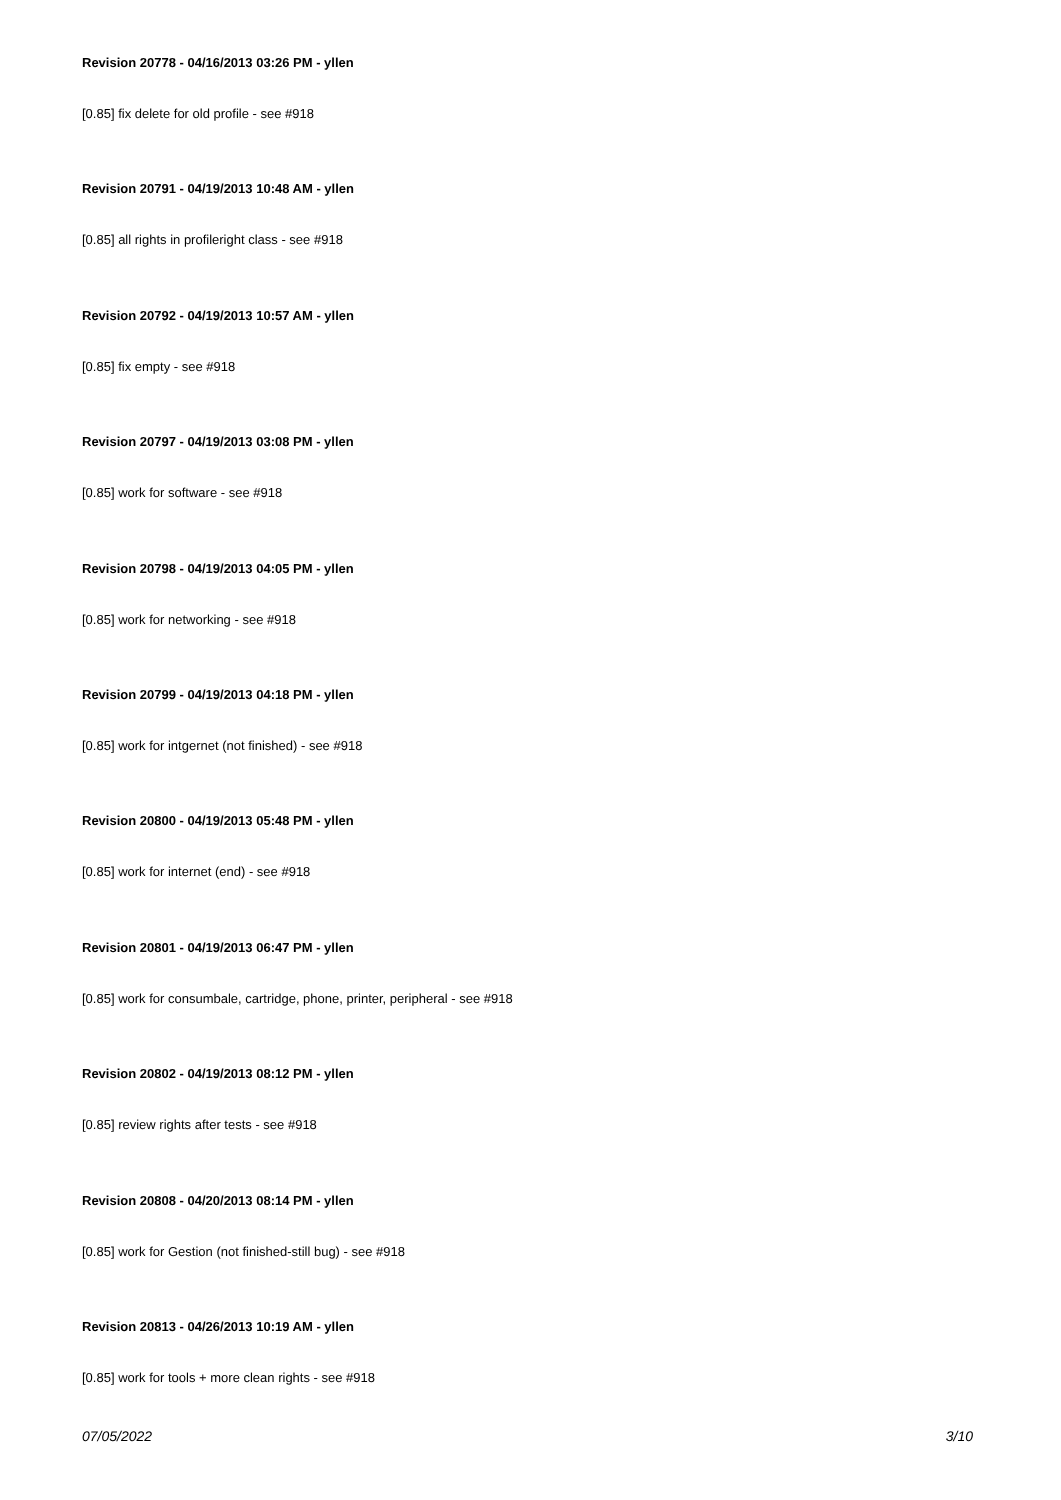Revision 20778 - 04/16/2013 03:26 PM - yllen
[0.85] fix delete for old profile - see #918
Revision 20791 - 04/19/2013 10:48 AM - yllen
[0.85] all rights in profileright class - see #918
Revision 20792 - 04/19/2013 10:57 AM - yllen
[0.85] fix empty - see #918
Revision 20797 - 04/19/2013 03:08 PM - yllen
[0.85] work for software - see #918
Revision 20798 - 04/19/2013 04:05 PM - yllen
[0.85] work for networking - see #918
Revision 20799 - 04/19/2013 04:18 PM - yllen
[0.85] work for intgernet (not finished) - see #918
Revision 20800 - 04/19/2013 05:48 PM - yllen
[0.85] work for internet (end) - see #918
Revision 20801 - 04/19/2013 06:47 PM - yllen
[0.85] work for consumbale, cartridge, phone, printer, peripheral - see #918
Revision 20802 - 04/19/2013 08:12 PM - yllen
[0.85] review rights after tests - see #918
Revision 20808 - 04/20/2013 08:14 PM - yllen
[0.85] work for Gestion (not finished-still bug) - see #918
Revision 20813 - 04/26/2013 10:19 AM - yllen
[0.85] work for tools + more clean rights - see #918
07/05/2022 3/10